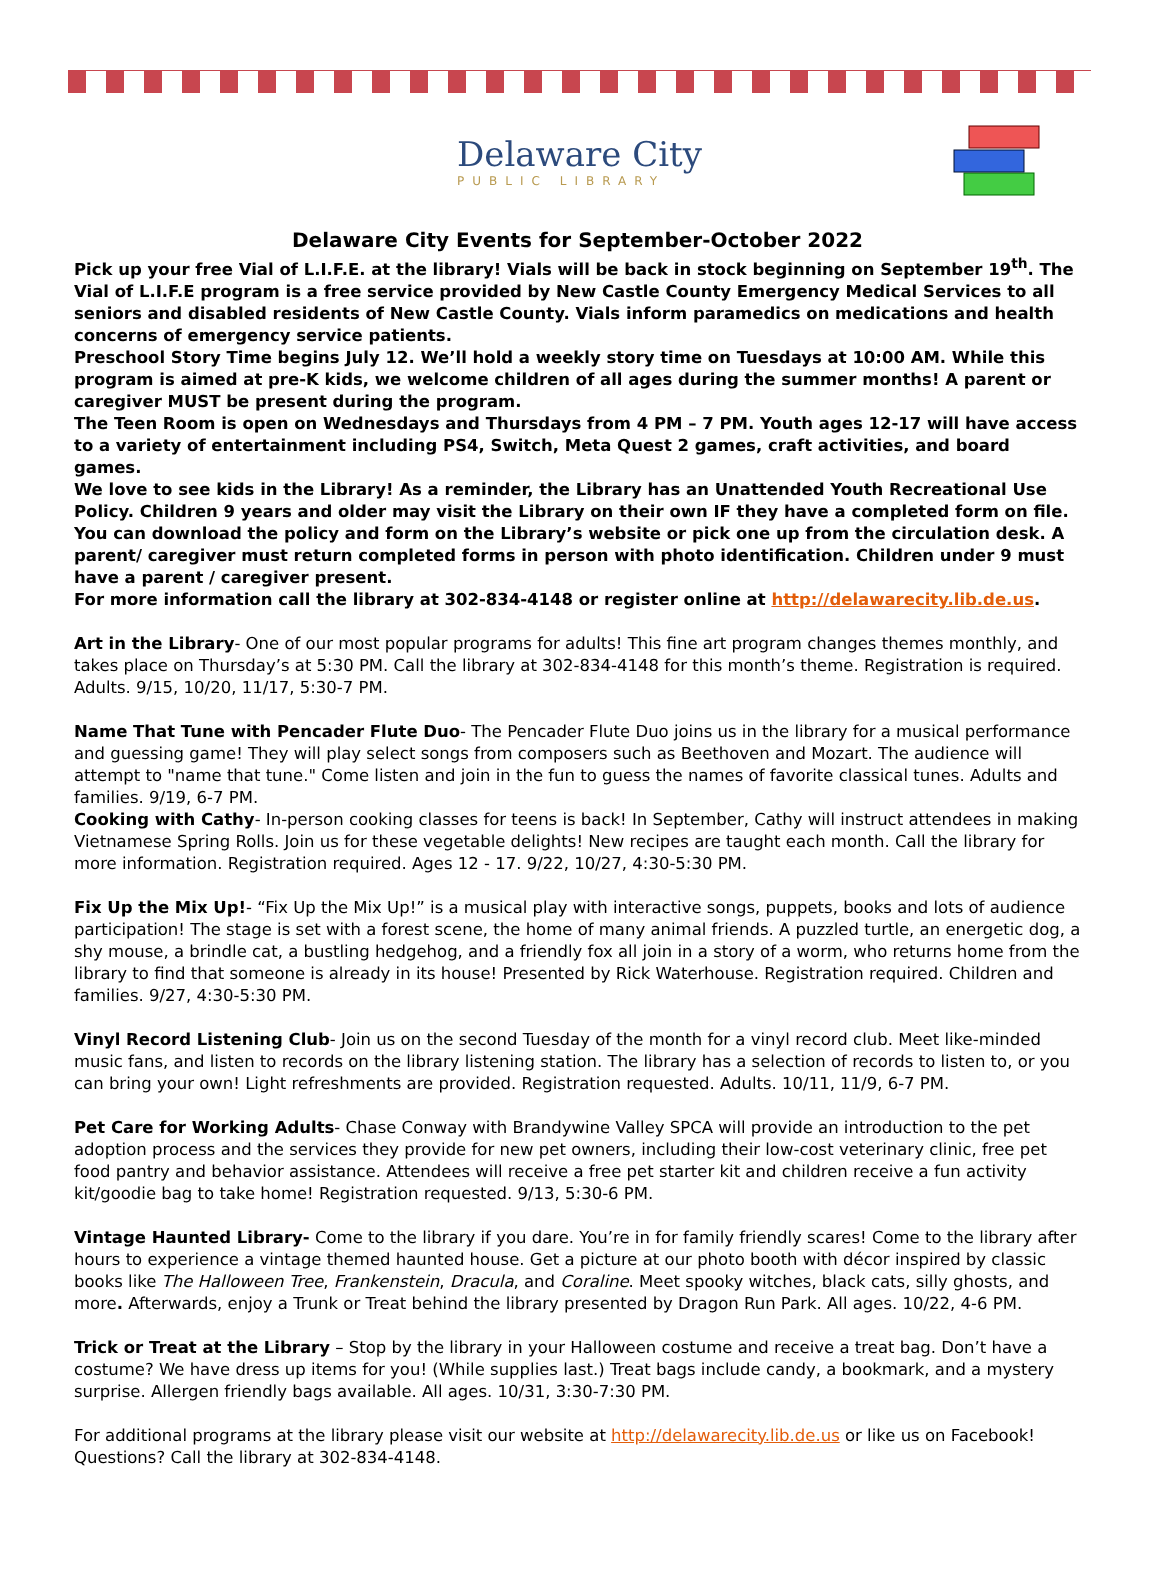Delaware City
PUBLIC LIBRARY
Delaware City Events for September-October 2022
Pick up your free Vial of L.I.F.E. at the library! Vials will be back in stock beginning on September 19<sup>th</sup>. The Vial of L.I.F.E program is a free service provided by New Castle County Emergency Medical Services to all seniors and disabled residents of New Castle County. Vials inform paramedics on medications and health concerns of emergency service patients.
Preschool Story Time begins July 12. We’ll hold a weekly story time on Tuesdays at 10:00 AM. While this program is aimed at pre-K kids, we welcome children of all ages during the summer months! A parent or caregiver MUST be present during the program.
The Teen Room is open on Wednesdays and Thursdays from 4 PM – 7 PM. Youth ages 12-17 will have access to a variety of entertainment including PS4, Switch, Meta Quest 2 games, craft activities, and board games.
We love to see kids in the Library! As a reminder, the Library has an Unattended Youth Recreational Use Policy. Children 9 years and older may visit the Library on their own IF they have a completed form on file. You can download the policy and form on the Library’s website or pick one up from the circulation desk. A parent/ caregiver must return completed forms in person with photo identification. Children under 9 must have a parent / caregiver present.
For more information call the library at 302-834-4148 or register online at http://delawarecity.lib.de.us.
Art in the Library- One of our most popular programs for adults! This fine art program changes themes monthly, and takes place on Thursday’s at 5:30 PM. Call the library at 302-834-4148 for this month’s theme. Registration is required. Adults. 9/15, 10/20, 11/17, 5:30-7 PM.
Name That Tune with Pencader Flute Duo- The Pencader Flute Duo joins us in the library for a musical performance and guessing game! They will play select songs from composers such as Beethoven and Mozart. The audience will attempt to "name that tune." Come listen and join in the fun to guess the names of favorite classical tunes. Adults and families. 9/19, 6-7 PM.
Cooking with Cathy- In-person cooking classes for teens is back! In September, Cathy will instruct attendees in making Vietnamese Spring Rolls. Join us for these vegetable delights! New recipes are taught each month. Call the library for more information. Registration required. Ages 12 - 17. 9/22, 10/27, 4:30-5:30 PM.
Fix Up the Mix Up!- “Fix Up the Mix Up!” is a musical play with interactive songs, puppets, books and lots of audience participation! The stage is set with a forest scene, the home of many animal friends. A puzzled turtle, an energetic dog, a shy mouse, a brindle cat, a bustling hedgehog, and a friendly fox all join in a story of a worm, who returns home from the library to find that someone is already in its house! Presented by Rick Waterhouse. Registration required. Children and families. 9/27, 4:30-5:30 PM.
Vinyl Record Listening Club- Join us on the second Tuesday of the month for a vinyl record club. Meet like-minded music fans, and listen to records on the library listening station. The library has a selection of records to listen to, or you can bring your own! Light refreshments are provided. Registration requested. Adults. 10/11, 11/9, 6-7 PM.
Pet Care for Working Adults- Chase Conway with Brandywine Valley SPCA will provide an introduction to the pet adoption process and the services they provide for new pet owners, including their low-cost veterinary clinic, free pet food pantry and behavior assistance. Attendees will receive a free pet starter kit and children receive a fun activity kit/goodie bag to take home! Registration requested. 9/13, 5:30-6 PM.
Vintage Haunted Library- Come to the library if you dare. You’re in for family friendly scares! Come to the library after hours to experience a vintage themed haunted house. Get a picture at our photo booth with décor inspired by classic books like The Halloween Tree, Frankenstein, Dracula, and Coraline. Meet spooky witches, black cats, silly ghosts, and more. Afterwards, enjoy a Trunk or Treat behind the library presented by Dragon Run Park. All ages. 10/22, 4-6 PM.
Trick or Treat at the Library – Stop by the library in your Halloween costume and receive a treat bag. Don’t have a costume? We have dress up items for you! (While supplies last.) Treat bags include candy, a bookmark, and a mystery surprise. Allergen friendly bags available. All ages. 10/31, 3:30-7:30 PM.
For additional programs at the library please visit our website at http://delawarecity.lib.de.us or like us on Facebook! Questions? Call the library at 302-834-4148.